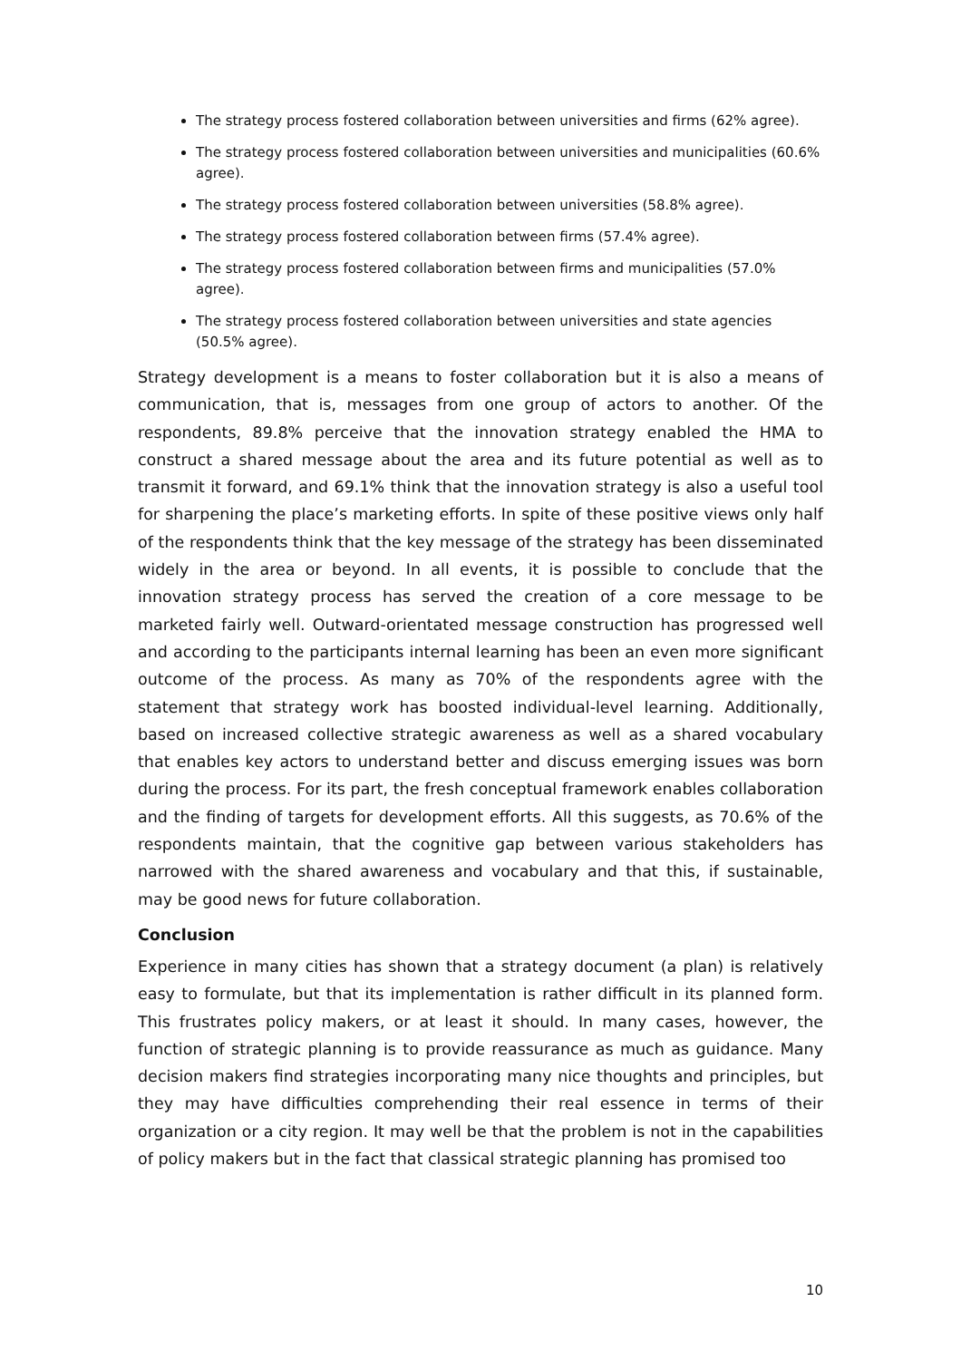The strategy process fostered collaboration between universities and firms (62% agree).
The strategy process fostered collaboration between universities and municipalities (60.6% agree).
The strategy process fostered collaboration between universities (58.8% agree).
The strategy process fostered collaboration between firms (57.4% agree).
The strategy process fostered collaboration between firms and municipalities (57.0% agree).
The strategy process fostered collaboration between universities and state agencies (50.5% agree).
Strategy development is a means to foster collaboration but it is also a means of communication, that is, messages from one group of actors to another. Of the respondents, 89.8% perceive that the innovation strategy enabled the HMA to construct a shared message about the area and its future potential as well as to transmit it forward, and 69.1% think that the innovation strategy is also a useful tool for sharpening the place’s marketing efforts. In spite of these positive views only half of the respondents think that the key message of the strategy has been disseminated widely in the area or beyond. In all events, it is possible to conclude that the innovation strategy process has served the creation of a core message to be marketed fairly well. Outward-orientated message construction has progressed well and according to the participants internal learning has been an even more significant outcome of the process. As many as 70% of the respondents agree with the statement that strategy work has boosted individual-level learning. Additionally, based on increased collective strategic awareness as well as a shared vocabulary that enables key actors to understand better and discuss emerging issues was born during the process. For its part, the fresh conceptual framework enables collaboration and the finding of targets for development efforts. All this suggests, as 70.6% of the respondents maintain, that the cognitive gap between various stakeholders has narrowed with the shared awareness and vocabulary and that this, if sustainable, may be good news for future collaboration.
Conclusion
Experience in many cities has shown that a strategy document (a plan) is relatively easy to formulate, but that its implementation is rather difficult in its planned form. This frustrates policy makers, or at least it should. In many cases, however, the function of strategic planning is to provide reassurance as much as guidance. Many decision makers find strategies incorporating many nice thoughts and principles, but they may have difficulties comprehending their real essence in terms of their organization or a city region. It may well be that the problem is not in the capabilities of policy makers but in the fact that classical strategic planning has promised too
10